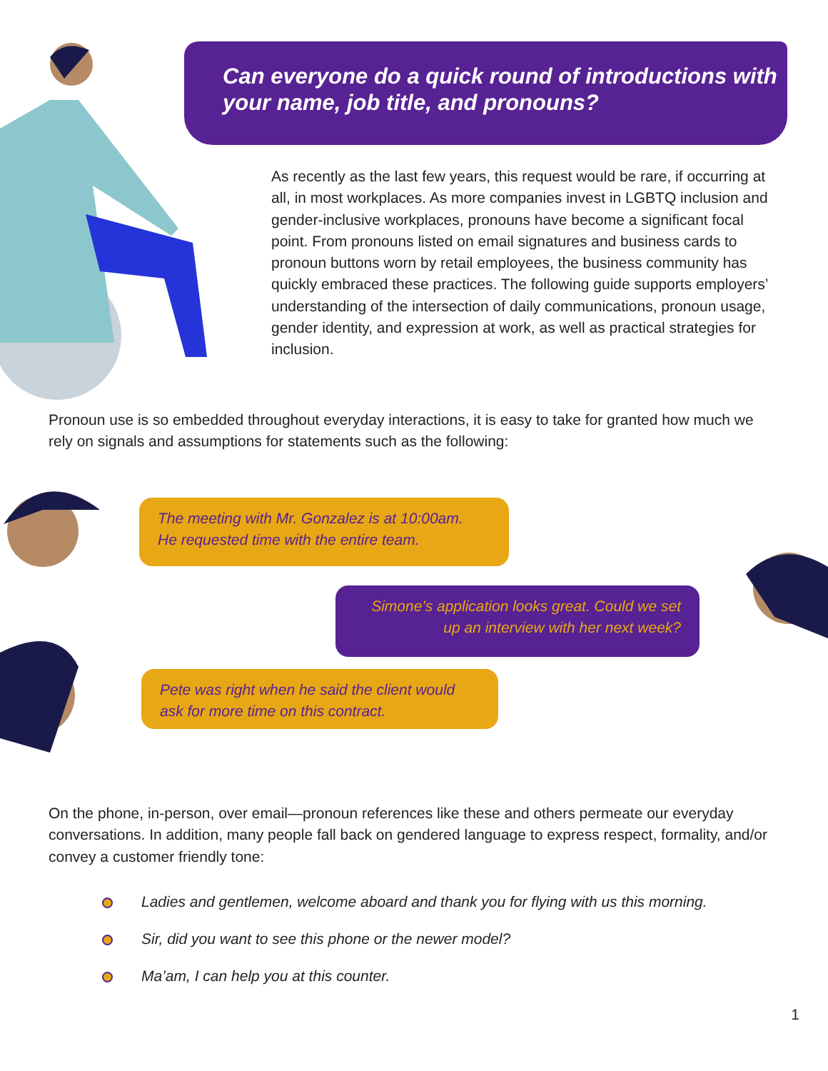Can everyone do a quick round of introductions with your name, job title, and pronouns?
As recently as the last few years, this request would be rare, if occurring at all, in most workplaces. As more companies invest in LGBTQ inclusion and gender-inclusive workplaces, pronouns have become a significant focal point. From pronouns listed on email signatures and business cards to pronoun buttons worn by retail employees, the business community has quickly embraced these practices. The following guide supports employers’ understanding of the intersection of daily communications, pronoun usage, gender identity, and expression at work, as well as practical strategies for inclusion.
Pronoun use is so embedded throughout everyday interactions, it is easy to take for granted how much we rely on signals and assumptions for statements such as the following:
The meeting with Mr. Gonzalez is at 10:00am.
He requested time with the entire team.
Simone’s application looks great. Could we set up an interview with her next week?
Pete was right when he said the client would ask for more time on this contract.
On the phone, in-person, over email—pronoun references like these and others permeate our everyday conversations. In addition, many people fall back on gendered language to express respect, formality, and/or convey a customer friendly tone:
Ladies and gentlemen, welcome aboard and thank you for flying with us this morning.
Sir, did you want to see this phone or the newer model?
Ma’am, I can help you at this counter.
1